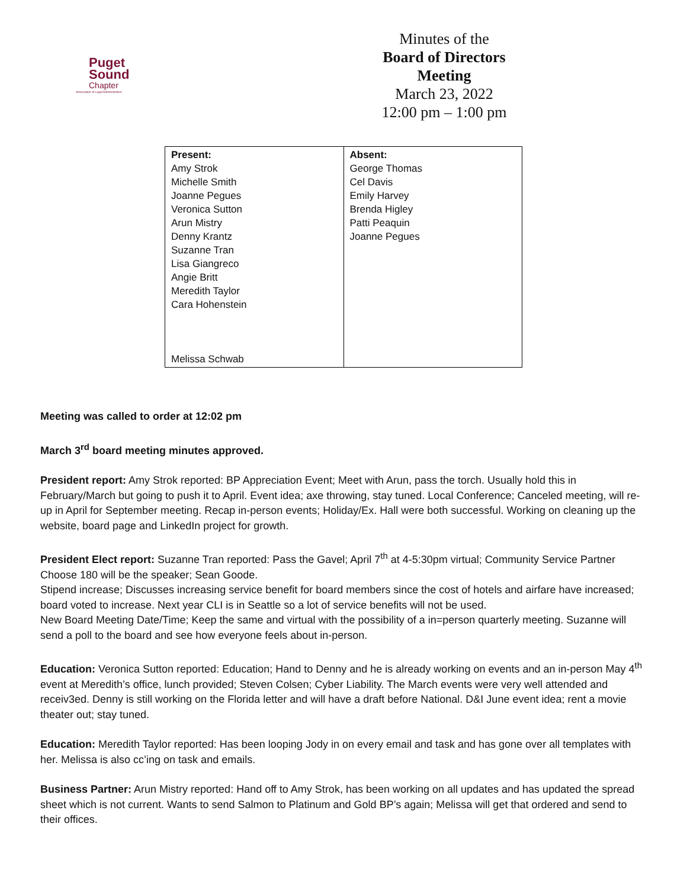Puget
Sound
Chapter
Association of Legal Administrators
Minutes of the
Board of Directors Meeting
March 23, 2022
12:00 pm – 1:00 pm
| Present: Amy Strok Michelle Smith Joanne Pegues Veronica Sutton Arun Mistry Denny Krantz Suzanne Tran Lisa Giangreco Angie Britt Meredith Taylor Cara Hohenstein Melissa Schwab | Absent: George Thomas Cel Davis Emily Harvey Brenda Higley Patti Peaquin Joanne Pegues |
Meeting was called to order at 12:02 pm
March 3<sup>rd</sup> board meeting minutes approved.
President report: Amy Strok reported: BP Appreciation Event; Meet with Arun, pass the torch. Usually hold this in February/March but going to push it to April. Event idea; axe throwing, stay tuned. Local Conference; Canceled meeting, will re-up in April for September meeting. Recap in-person events; Holiday/Ex. Hall were both successful. Working on cleaning up the website, board page and LinkedIn project for growth.
President Elect report: Suzanne Tran reported: Pass the Gavel; April 7<sup>th</sup> at 4-5:30pm virtual; Community Service Partner Choose 180 will be the speaker; Sean Goode.
Stipend increase; Discusses increasing service benefit for board members since the cost of hotels and airfare have increased; board voted to increase. Next year CLI is in Seattle so a lot of service benefits will not be used.
New Board Meeting Date/Time; Keep the same and virtual with the possibility of a in=person quarterly meeting. Suzanne will send a poll to the board and see how everyone feels about in-person.
Education: Veronica Sutton reported: Education; Hand to Denny and he is already working on events and an in-person May 4<sup>th</sup> event at Meredith’s office, lunch provided; Steven Colsen; Cyber Liability. The March events were very well attended and receiv3ed. Denny is still working on the Florida letter and will have a draft before National. D&I June event idea; rent a movie theater out; stay tuned.
Education: Meredith Taylor reported: Has been looping Jody in on every email and task and has gone over all templates with her. Melissa is also cc’ing on task and emails.
Business Partner: Arun Mistry reported: Hand off to Amy Strok, has been working on all updates and has updated the spread sheet which is not current. Wants to send Salmon to Platinum and Gold BP’s again; Melissa will get that ordered and send to their offices.